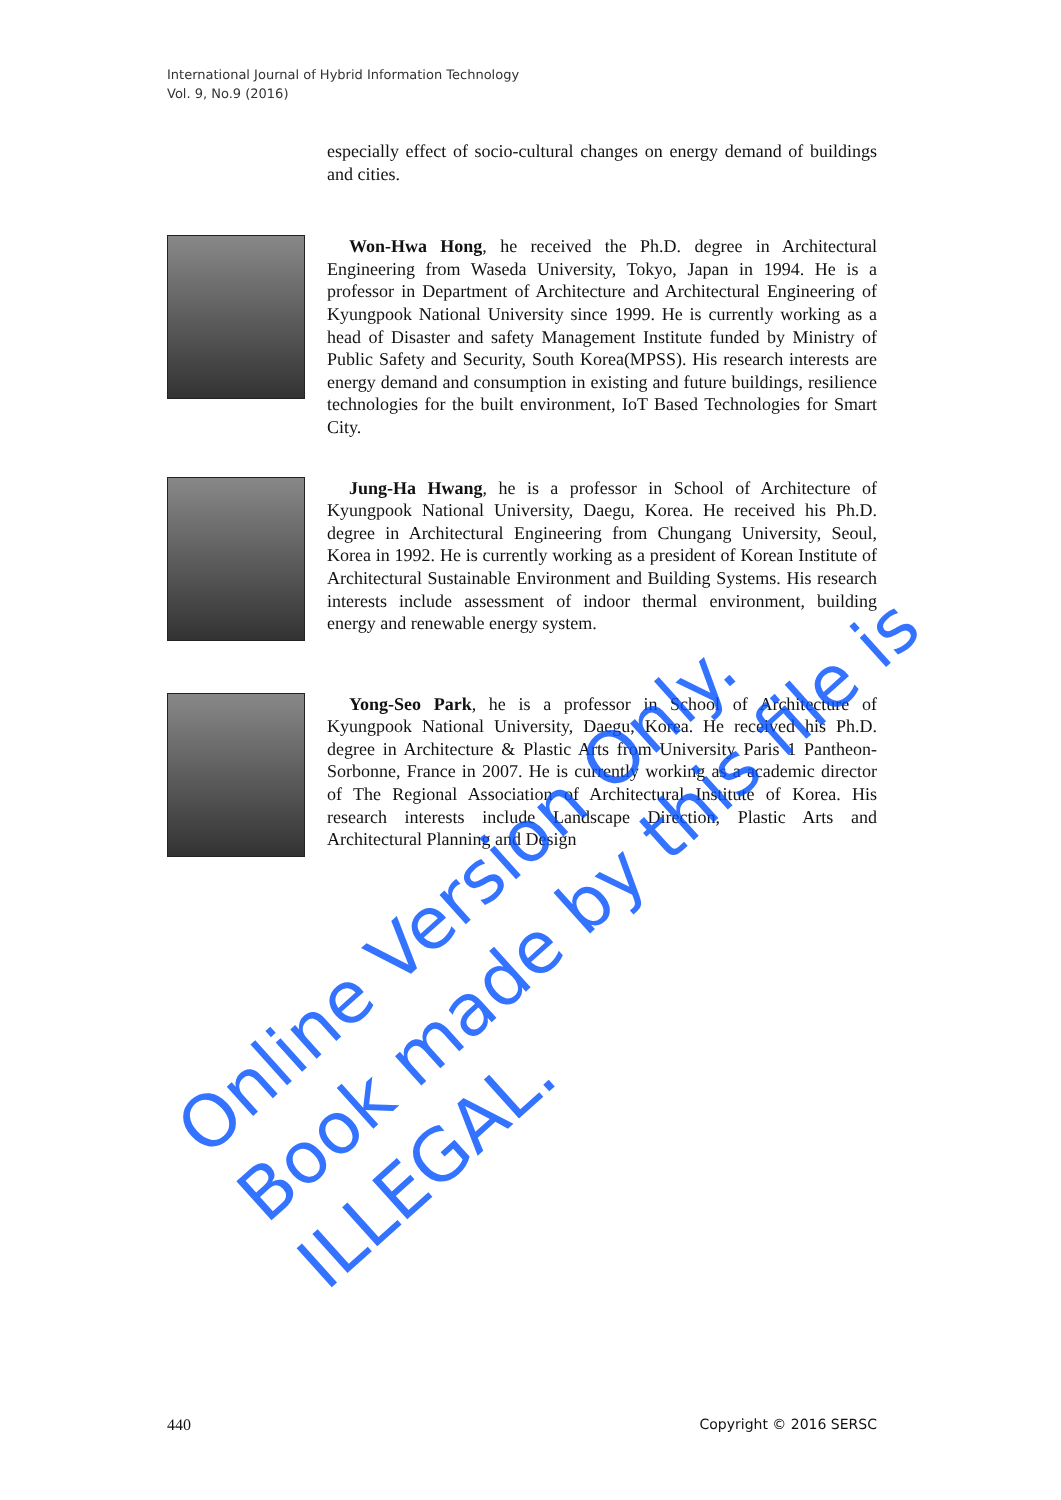International Journal of Hybrid Information Technology
Vol. 9, No.9 (2016)
especially effect of socio-cultural changes on energy demand of buildings and cities.
Won-Hwa Hong, he received the Ph.D. degree in Architectural Engineering from Waseda University, Tokyo, Japan in 1994. He is a professor in Department of Architecture and Architectural Engineering of Kyungpook National University since 1999. He is currently working as a head of Disaster and safety Management Institute funded by Ministry of Public Safety and Security, South Korea(MPSS). His research interests are energy demand and consumption in existing and future buildings, resilience technologies for the built environment, IoT Based Technologies for Smart City.
Jung-Ha Hwang, he is a professor in School of Architecture of Kyungpook National University, Daegu, Korea. He received his Ph.D. degree in Architectural Engineering from Chungang University, Seoul, Korea in 1992. He is currently working as a president of Korean Institute of Architectural Sustainable Environment and Building Systems. His research interests include assessment of indoor thermal environment, building energy and renewable energy system.
Yong-Seo Park, he is a professor in School of Architecture of Kyungpook National University, Daegu, Korea. He received his Ph.D. degree in Architecture & Plastic Arts from University Paris 1 Pantheon-Sorbonne, France in 2007. He is currently working as a academic director of The Regional Association of Architectural Institute of Korea. His research interests include Landscape Direction, Plastic Arts and Architectural Planning and Design
Online Version Only.
Book made by this file is ILLEGAL.
440 Copyright © 2016 SERSC